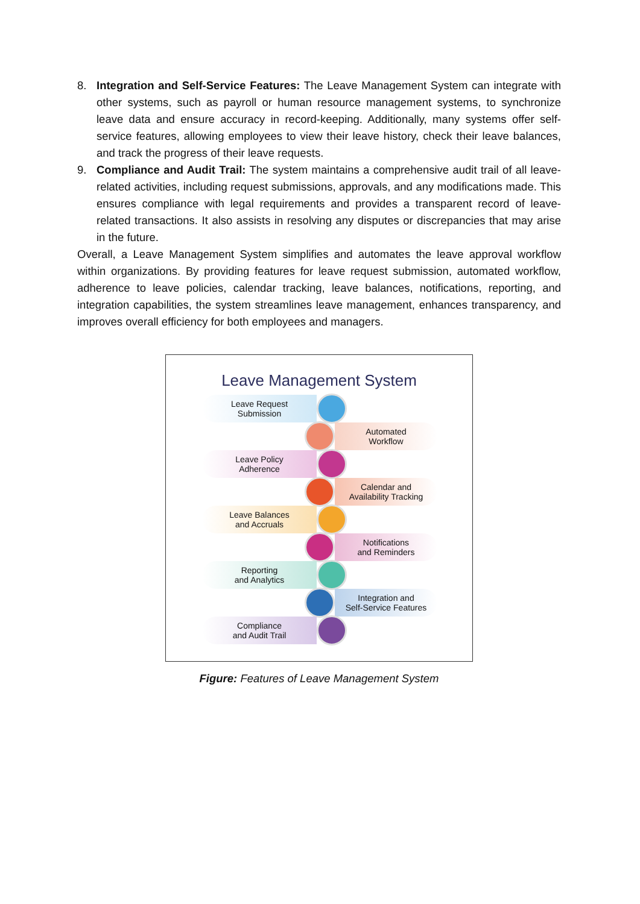8. Integration and Self-Service Features: The Leave Management System can integrate with other systems, such as payroll or human resource management systems, to synchronize leave data and ensure accuracy in record-keeping. Additionally, many systems offer self-service features, allowing employees to view their leave history, check their leave balances, and track the progress of their leave requests.
9. Compliance and Audit Trail: The system maintains a comprehensive audit trail of all leave-related activities, including request submissions, approvals, and any modifications made. This ensures compliance with legal requirements and provides a transparent record of leave-related transactions. It also assists in resolving any disputes or discrepancies that may arise in the future.
Overall, a Leave Management System simplifies and automates the leave approval workflow within organizations. By providing features for leave request submission, automated workflow, adherence to leave policies, calendar tracking, leave balances, notifications, reporting, and integration capabilities, the system streamlines leave management, enhances transparency, and improves overall efficiency for both employees and managers.
Leave Management System
Leave Request
Submission
Automated
Workflow
Leave Policy
Adherence
Calendar and
Availability Tracking
Leave Balances
and Accruals
Notifications
and Reminders
Reporting
and Analytics
Integration and
Self-Service Features
Compliance
and Audit Trail
Figure: Features of Leave Management System